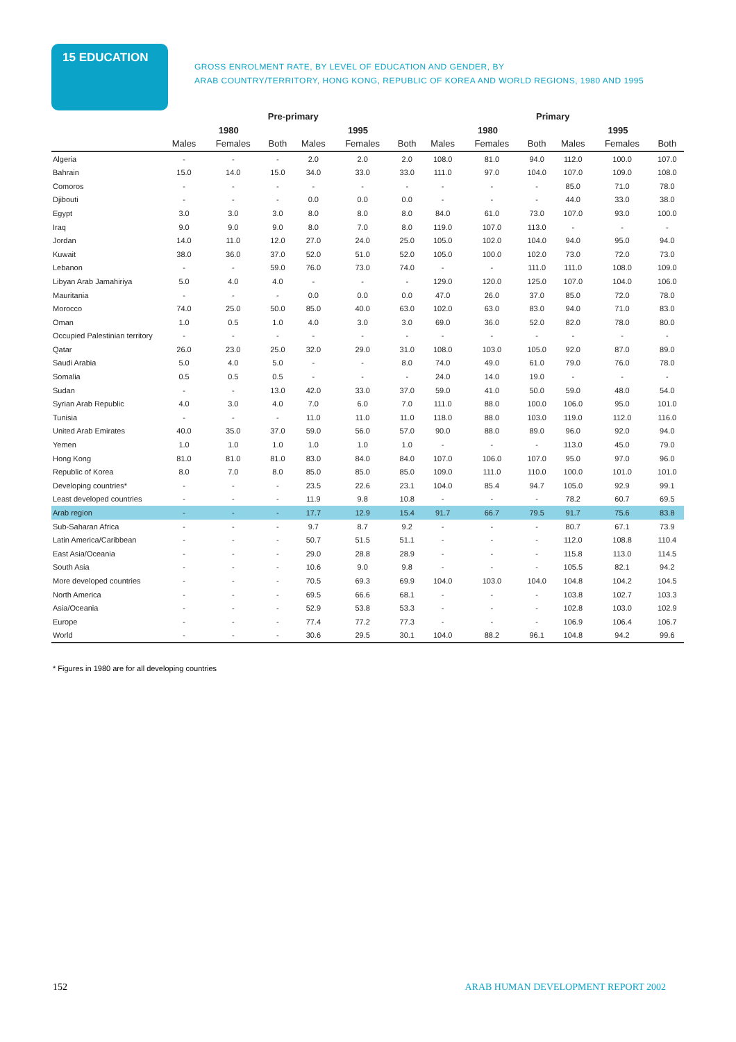15 EDUCATION
GROSS ENROLMENT RATE, BY LEVEL OF EDUCATION AND GENDER, BY
ARAB COUNTRY/TERRITORY, HONG KONG, REPUBLIC OF KOREA AND WORLD REGIONS, 1980 AND 1995
| | Pre-primary | | | | | | Primary | | | | | | |
| --- | --- | --- | --- | --- | --- | --- | --- | --- | --- | --- | --- | --- | --- |
| | 1980 | | | 1995 | | | 1980 | | | 1995 | | | |
| | Males | Females | Both | Males | Females | Both | Males | Females | Both | Males | Females | Both | |
| Algeria | - | - | - | 2.0 | 2.0 | 2.0 | 108.0 | 81.0 | 94.0 | 112.0 | 100.0 | 107.0 | |
| Bahrain | 15.0 | 14.0 | 15.0 | 34.0 | 33.0 | 33.0 | 111.0 | 97.0 | 104.0 | 107.0 | 109.0 | 108.0 | |
| Comoros | - | - | - | - | - | - | - | - | - | 85.0 | 71.0 | 78.0 | |
| Djibouti | - | - | - | 0.0 | 0.0 | 0.0 | - | - | - | 44.0 | 33.0 | 38.0 | |
| Egypt | 3.0 | 3.0 | 3.0 | 8.0 | 8.0 | 8.0 | 84.0 | 61.0 | 73.0 | 107.0 | 93.0 | 100.0 | |
| Iraq | 9.0 | 9.0 | 9.0 | 8.0 | 7.0 | 8.0 | 119.0 | 107.0 | 113.0 | - | - | - | |
| Jordan | 14.0 | 11.0 | 12.0 | 27.0 | 24.0 | 25.0 | 105.0 | 102.0 | 104.0 | 94.0 | 95.0 | 94.0 | |
| Kuwait | 38.0 | 36.0 | 37.0 | 52.0 | 51.0 | 52.0 | 105.0 | 100.0 | 102.0 | 73.0 | 72.0 | 73.0 | |
| Lebanon | - | - | 59.0 | 76.0 | 73.0 | 74.0 | - | - | 111.0 | 111.0 | 108.0 | 109.0 | |
| Libyan Arab Jamahiriya | 5.0 | 4.0 | 4.0 | - | - | - | 129.0 | 120.0 | 125.0 | 107.0 | 104.0 | 106.0 | |
| Mauritania | - | - | - | 0.0 | 0.0 | 0.0 | 47.0 | 26.0 | 37.0 | 85.0 | 72.0 | 78.0 | |
| Morocco | 74.0 | 25.0 | 50.0 | 85.0 | 40.0 | 63.0 | 102.0 | 63.0 | 83.0 | 94.0 | 71.0 | 83.0 | |
| Oman | 1.0 | 0.5 | 1.0 | 4.0 | 3.0 | 3.0 | 69.0 | 36.0 | 52.0 | 82.0 | 78.0 | 80.0 | |
| Occupied Palestinian territory | - | - | - | - | - | - | - | - | - | - | - | - | |
| Qatar | 26.0 | 23.0 | 25.0 | 32.0 | 29.0 | 31.0 | 108.0 | 103.0 | 105.0 | 92.0 | 87.0 | 89.0 | |
| Saudi Arabia | 5.0 | 4.0 | 5.0 | - | - | 8.0 | 74.0 | 49.0 | 61.0 | 79.0 | 76.0 | 78.0 | |
| Somalia | 0.5 | 0.5 | 0.5 | - | - | - | 24.0 | 14.0 | 19.0 | - | - | - | |
| Sudan | - | - | 13.0 | 42.0 | 33.0 | 37.0 | 59.0 | 41.0 | 50.0 | 59.0 | 48.0 | 54.0 | |
| Syrian Arab Republic | 4.0 | 3.0 | 4.0 | 7.0 | 6.0 | 7.0 | 111.0 | 88.0 | 100.0 | 106.0 | 95.0 | 101.0 | |
| Tunisia | - | - | - | 11.0 | 11.0 | 11.0 | 118.0 | 88.0 | 103.0 | 119.0 | 112.0 | 116.0 | |
| United Arab Emirates | 40.0 | 35.0 | 37.0 | 59.0 | 56.0 | 57.0 | 90.0 | 88.0 | 89.0 | 96.0 | 92.0 | 94.0 | |
| Yemen | 1.0 | 1.0 | 1.0 | 1.0 | 1.0 | 1.0 | - | - | - | 113.0 | 45.0 | 79.0 | |
| Hong Kong | 81.0 | 81.0 | 81.0 | 83.0 | 84.0 | 84.0 | 107.0 | 106.0 | 107.0 | 95.0 | 97.0 | 96.0 | |
| Republic of Korea | 8.0 | 7.0 | 8.0 | 85.0 | 85.0 | 85.0 | 109.0 | 111.0 | 110.0 | 100.0 | 101.0 | 101.0 | |
| Developing countries* | - | - | - | 23.5 | 22.6 | 23.1 | 104.0 | 85.4 | 94.7 | 105.0 | 92.9 | 99.1 | |
| Least developed countries | - | - | - | 11.9 | 9.8 | 10.8 | - | - | - | 78.2 | 60.7 | 69.5 | |
| Arab region | - | - | - | 17.7 | 12.9 | 15.4 | 91.7 | 66.7 | 79.5 | 91.7 | 75.6 | 83.8 | |
| Sub-Saharan Africa | - | - | - | 9.7 | 8.7 | 9.2 | - | - | - | 80.7 | 67.1 | 73.9 | |
| Latin America/Caribbean | - | - | - | 50.7 | 51.5 | 51.1 | - | - | - | 112.0 | 108.8 | 110.4 | |
| East Asia/Oceania | - | - | - | 29.0 | 28.8 | 28.9 | - | - | - | 115.8 | 113.0 | 114.5 | |
| South Asia | - | - | - | 10.6 | 9.0 | 9.8 | - | - | - | 105.5 | 82.1 | 94.2 | |
| More developed countries | - | - | - | 70.5 | 69.3 | 69.9 | 104.0 | 103.0 | 104.0 | 104.8 | 104.2 | 104.5 | |
| North America | - | - | - | 69.5 | 66.6 | 68.1 | - | - | - | 103.8 | 102.7 | 103.3 | |
| Asia/Oceania | - | - | - | 52.9 | 53.8 | 53.3 | - | - | - | 102.8 | 103.0 | 102.9 | |
| Europe | - | - | - | 77.4 | 77.2 | 77.3 | - | - | - | 106.9 | 106.4 | 106.7 | |
| World | - | - | - | 30.6 | 29.5 | 30.1 | 104.0 | 88.2 | 96.1 | 104.8 | 94.2 | 99.6 | |
* Figures in 1980 are for all developing countries
152
ARAB HUMAN DEVELOPMENT REPORT 2002